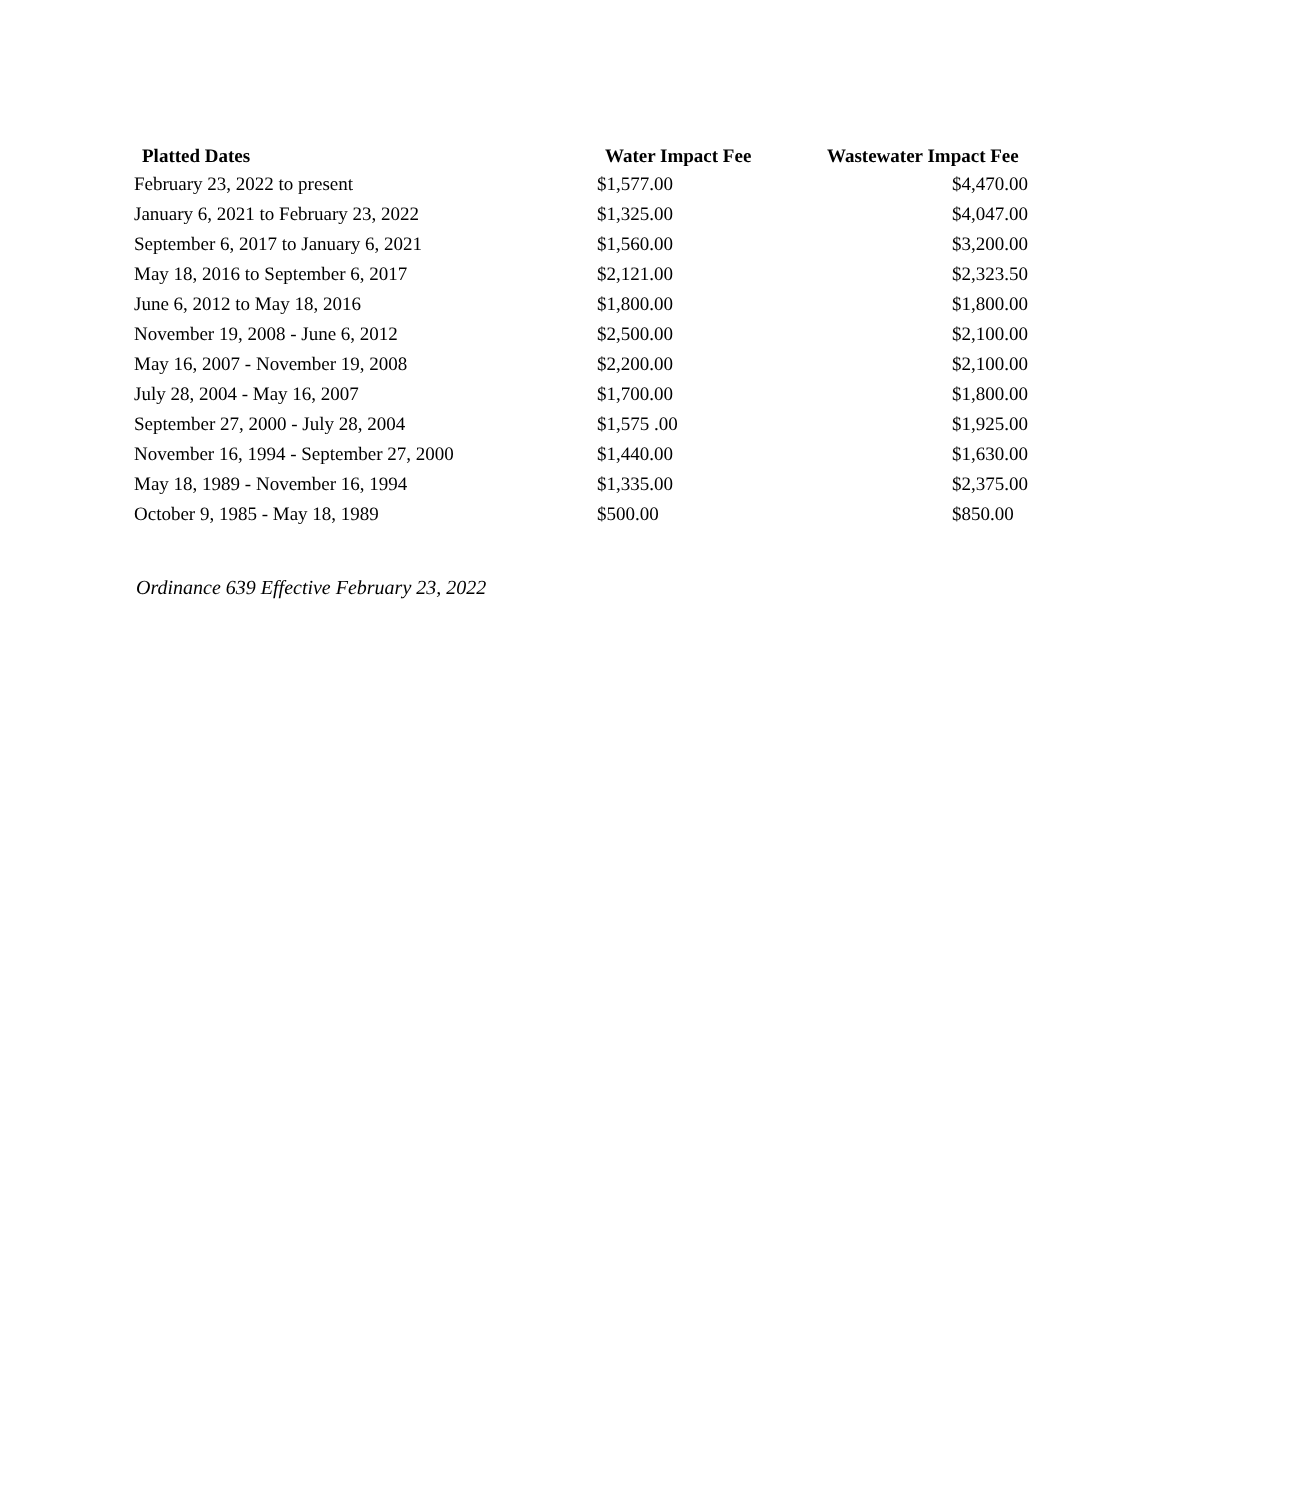| Platted Dates | Water Impact Fee | Wastewater Impact Fee |
| --- | --- | --- |
| February 23, 2022 to present | $1,577.00 | $4,470.00 |
| January 6, 2021 to February 23, 2022 | $1,325.00 | $4,047.00 |
| September 6, 2017 to January 6, 2021 | $1,560.00 | $3,200.00 |
| May 18, 2016 to September 6, 2017 | $2,121.00 | $2,323.50 |
| June 6, 2012 to May 18, 2016 | $1,800.00 | $1,800.00 |
| November 19, 2008 - June 6, 2012 | $2,500.00 | $2,100.00 |
| May 16, 2007 - November 19, 2008 | $2,200.00 | $2,100.00 |
| July 28, 2004 - May 16, 2007 | $1,700.00 | $1,800.00 |
| September 27, 2000 - July 28, 2004 | $1,575 .00 | $1,925.00 |
| November 16, 1994 - September 27, 2000 | $1,440.00 | $1,630.00 |
| May 18, 1989 - November 16, 1994 | $1,335.00 | $2,375.00 |
| October 9, 1985 - May 18, 1989 | $500.00 | $850.00 |
Ordinance 639 Effective February 23, 2022